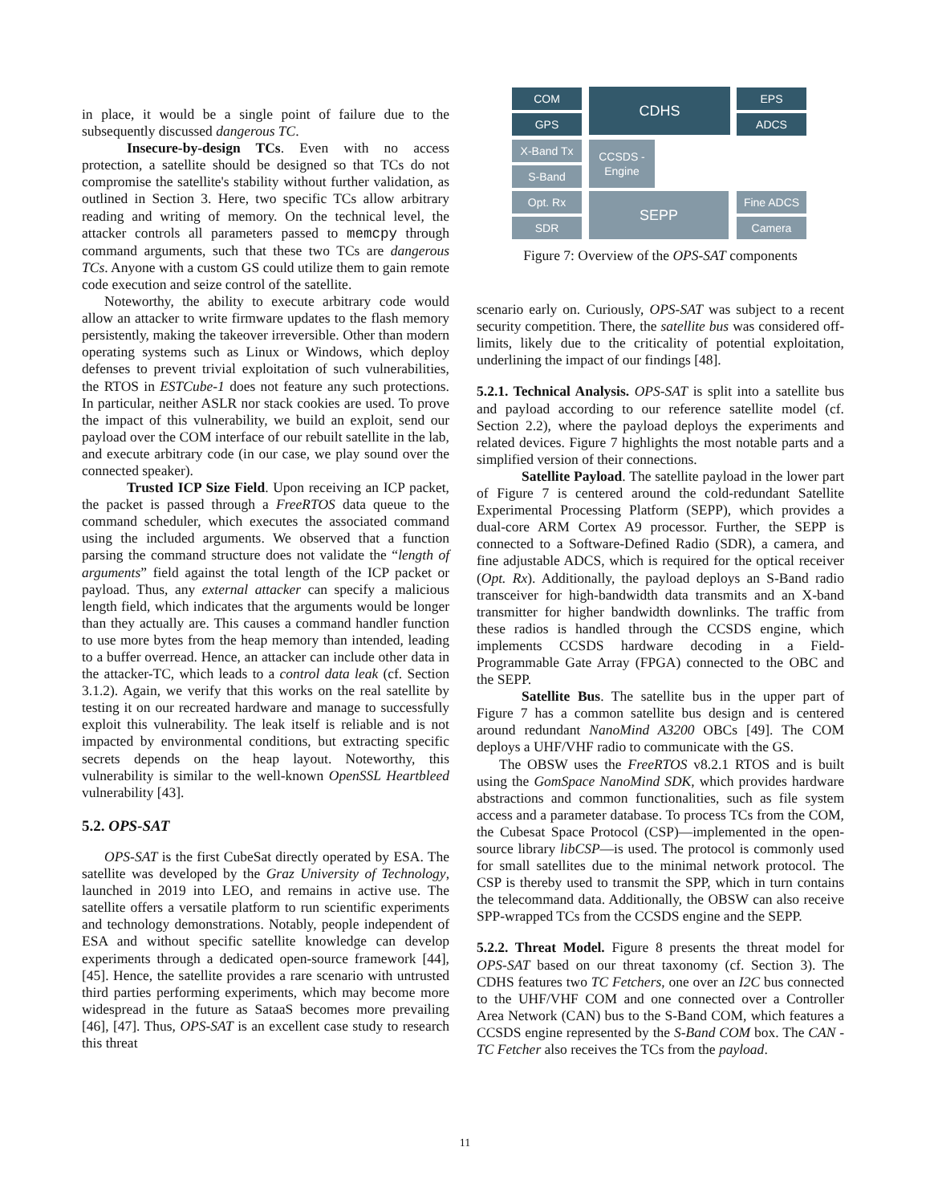in place, it would be a single point of failure due to the subsequently discussed dangerous TC.
Insecure-by-design TCs. Even with no access protection, a satellite should be designed so that TCs do not compromise the satellite's stability without further validation, as outlined in Section 3. Here, two specific TCs allow arbitrary reading and writing of memory. On the technical level, the attacker controls all parameters passed to memcpy through command arguments, such that these two TCs are dangerous TCs. Anyone with a custom GS could utilize them to gain remote code execution and seize control of the satellite.
Noteworthy, the ability to execute arbitrary code would allow an attacker to write firmware updates to the flash memory persistently, making the takeover irreversible. Other than modern operating systems such as Linux or Windows, which deploy defenses to prevent trivial exploitation of such vulnerabilities, the RTOS in ESTCube-1 does not feature any such protections. In particular, neither ASLR nor stack cookies are used. To prove the impact of this vulnerability, we build an exploit, send our payload over the COM interface of our rebuilt satellite in the lab, and execute arbitrary code (in our case, we play sound over the connected speaker).
Trusted ICP Size Field. Upon receiving an ICP packet, the packet is passed through a FreeRTOS data queue to the command scheduler, which executes the associated command using the included arguments. We observed that a function parsing the command structure does not validate the “length of arguments” field against the total length of the ICP packet or payload. Thus, any external attacker can specify a malicious length field, which indicates that the arguments would be longer than they actually are. This causes a command handler function to use more bytes from the heap memory than intended, leading to a buffer overread. Hence, an attacker can include other data in the attacker-TC, which leads to a control data leak (cf. Section 3.1.2). Again, we verify that this works on the real satellite by testing it on our recreated hardware and manage to successfully exploit this vulnerability. The leak itself is reliable and is not impacted by environmental conditions, but extracting specific secrets depends on the heap layout. Noteworthy, this vulnerability is similar to the well-known OpenSSL Heartbleed vulnerability [43].
5.2. OPS-SAT
OPS-SAT is the first CubeSat directly operated by ESA. The satellite was developed by the Graz University of Technology, launched in 2019 into LEO, and remains in active use. The satellite offers a versatile platform to run scientific experiments and technology demonstrations. Notably, people independent of ESA and without specific satellite knowledge can develop experiments through a dedicated open-source framework [44], [45]. Hence, the satellite provides a rare scenario with untrusted third parties performing experiments, which may become more widespread in the future as SataaS becomes more prevailing [46], [47]. Thus, OPS-SAT is an excellent case study to research this threat
COM
GPS
CDHS EPS
ADCS
X-Band Tx
S-Band
CCSDS -
Engine
Opt. Rx
SDR
SEPP Fine ADCS
Camera
Figure 7: Overview of the OPS-SAT components
scenario early on. Curiously, OPS-SAT was subject to a recent security competition. There, the satellite bus was considered off-limits, likely due to the criticality of potential exploitation, underlining the impact of our findings [48].
5.2.1. Technical Analysis. OPS-SAT is split into a satellite bus and payload according to our reference satellite model (cf. Section 2.2), where the payload deploys the experiments and related devices. Figure 7 highlights the most notable parts and a simplified version of their connections.
Satellite Payload. The satellite payload in the lower part of Figure 7 is centered around the cold-redundant Satellite Experimental Processing Platform (SEPP), which provides a dual-core ARM Cortex A9 processor. Further, the SEPP is connected to a Software-Defined Radio (SDR), a camera, and fine adjustable ADCS, which is required for the optical receiver (Opt. Rx). Additionally, the payload deploys an S-Band radio transceiver for high-bandwidth data transmits and an X-band transmitter for higher bandwidth downlinks. The traffic from these radios is handled through the CCSDS engine, which implements CCSDS hardware decoding in a Field-Programmable Gate Array (FPGA) connected to the OBC and the SEPP.
Satellite Bus. The satellite bus in the upper part of Figure 7 has a common satellite bus design and is centered around redundant NanoMind A3200 OBCs [49]. The COM deploys a UHF/VHF radio to communicate with the GS.
The OBSW uses the FreeRTOS v8.2.1 RTOS and is built using the GomSpace NanoMind SDK, which provides hardware abstractions and common functionalities, such as file system access and a parameter database. To process TCs from the COM, the Cubesat Space Protocol (CSP)—implemented in the open-source library libCSP—is used. The protocol is commonly used for small satellites due to the minimal network protocol. The CSP is thereby used to transmit the SPP, which in turn contains the telecommand data. Additionally, the OBSW can also receive SPP-wrapped TCs from the CCSDS engine and the SEPP.
5.2.2. Threat Model. Figure 8 presents the threat model for OPS-SAT based on our threat taxonomy (cf. Section 3). The CDHS features two TC Fetchers, one over an I2C bus connected to the UHF/VHF COM and one connected over a Controller Area Network (CAN) bus to the S-Band COM, which features a CCSDS engine represented by the S-Band COM box. The CAN - TC Fetcher also receives the TCs from the payload.
11